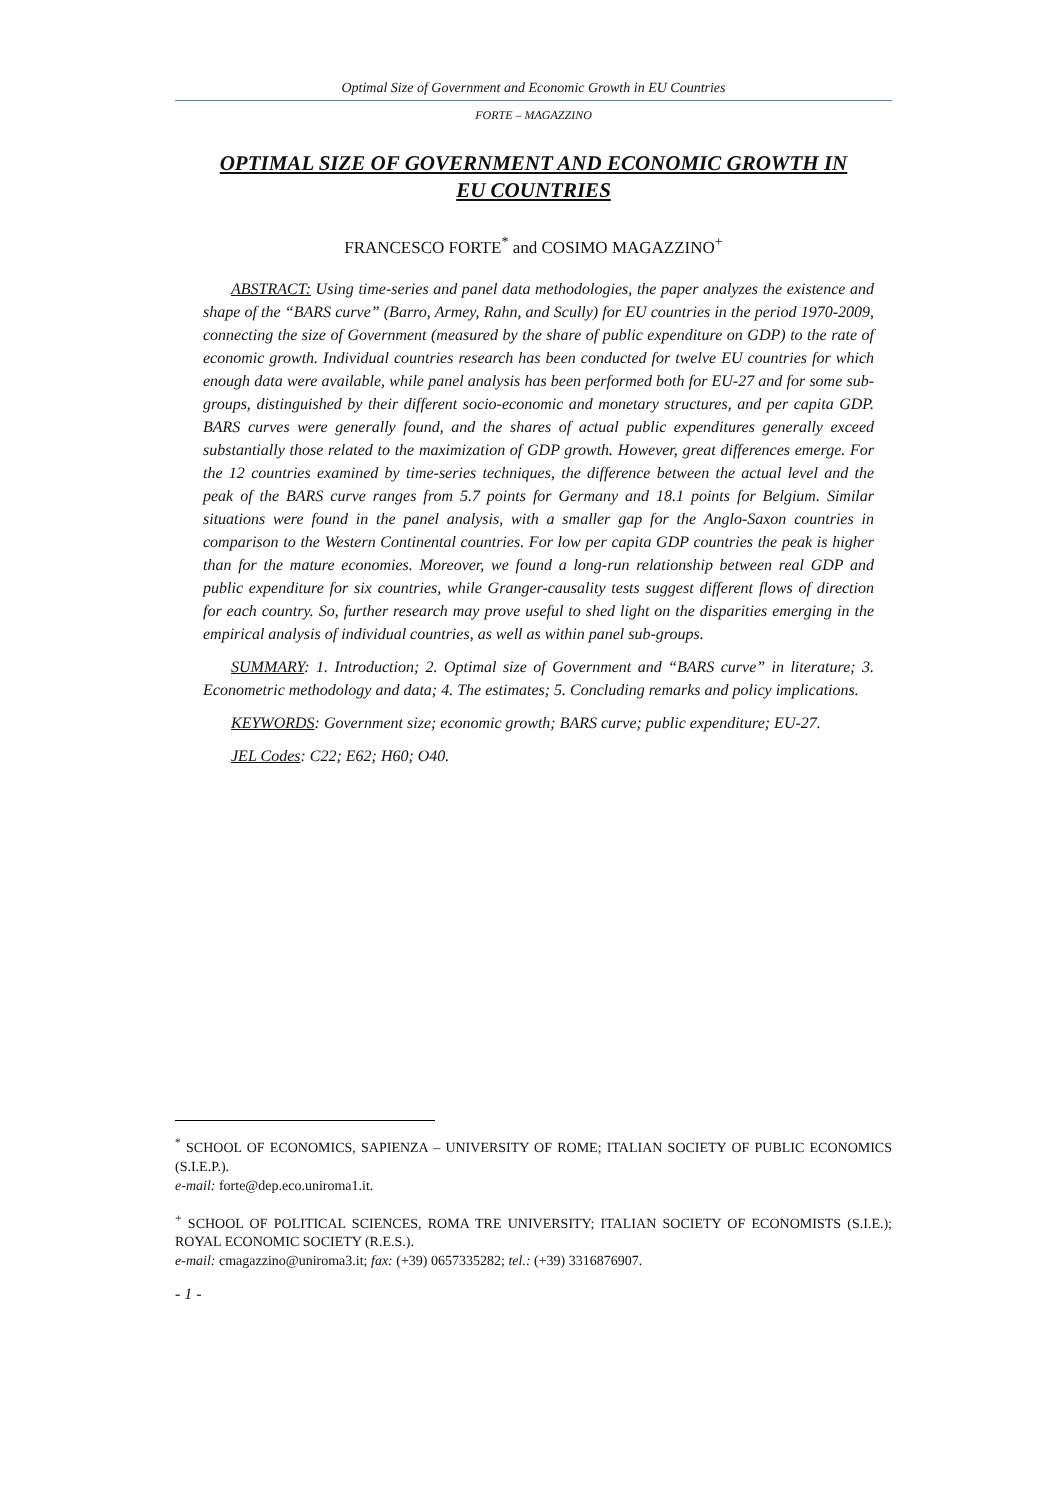Optimal Size of Government and Economic Growth in EU Countries
FORTE – MAGAZZINO
OPTIMAL SIZE OF GOVERNMENT AND ECONOMIC GROWTH IN
EU COUNTRIES
FRANCESCO FORTE<sup>*</sup> and COSIMO MAGAZZINO<sup>+</sup>
ABSTRACT: Using time-series and panel data methodologies, the paper analyzes the existence and shape of the “BARS curve” (Barro, Armey, Rahn, and Scully) for EU countries in the period 1970-2009, connecting the size of Government (measured by the share of public expenditure on GDP) to the rate of economic growth. Individual countries research has been conducted for twelve EU countries for which enough data were available, while panel analysis has been performed both for EU-27 and for some sub-groups, distinguished by their different socio-economic and monetary structures, and per capita GDP. BARS curves were generally found, and the shares of actual public expenditures generally exceed substantially those related to the maximization of GDP growth. However, great differences emerge. For the 12 countries examined by time-series techniques, the difference between the actual level and the peak of the BARS curve ranges from 5.7 points for Germany and 18.1 points for Belgium. Similar situations were found in the panel analysis, with a smaller gap for the Anglo-Saxon countries in comparison to the Western Continental countries. For low per capita GDP countries the peak is higher than for the mature economies. Moreover, we found a long-run relationship between real GDP and public expenditure for six countries, while Granger-causality tests suggest different flows of direction for each country. So, further research may prove useful to shed light on the disparities emerging in the empirical analysis of individual countries, as well as within panel sub-groups.
SUMMARY: 1. Introduction; 2. Optimal size of Government and “BARS curve” in literature; 3. Econometric methodology and data; 4. The estimates; 5. Concluding remarks and policy implications.
KEYWORDS: Government size; economic growth; BARS curve; public expenditure; EU-27.
JEL Codes: C22; E62; H60; O40.
<sup>*</sup> SCHOOL OF ECONOMICS, SAPIENZA – UNIVERSITY OF ROME; ITALIAN SOCIETY OF PUBLIC ECONOMICS (S.I.E.P.).
e-mail: forte@dep.eco.uniroma1.it.
<sup>+</sup> SCHOOL OF POLITICAL SCIENCES, ROMA TRE UNIVERSITY; ITALIAN SOCIETY OF ECONOMISTS (S.I.E.); ROYAL ECONOMIC SOCIETY (R.E.S.).
e-mail: cmagazzino@uniroma3.it; fax: (+39) 0657335282; tel.: (+39) 3316876907.
- 1 -